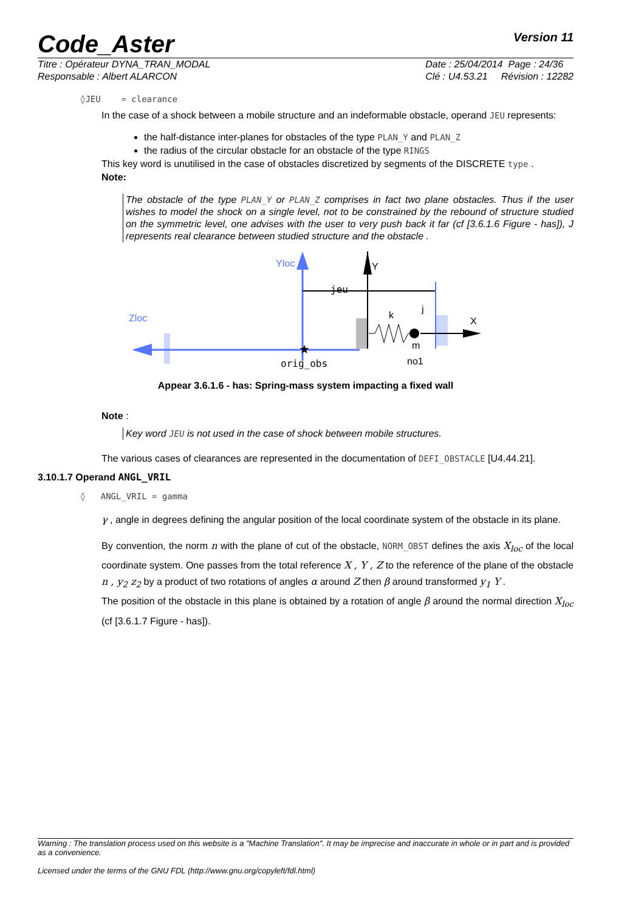Code_Aster
Version 11
Titre : Opérateur DYNA_TRAN_MODAL
Responsable : Albert ALARCON Date : 25/04/2014 Page : 24/36
Clé : U4.53.21 Révision : 12282
◊JEU = clearance
In the case of a shock between a mobile structure and an indeformable obstacle, operand JEU represents:
the half-distance inter-planes for obstacles of the type PLAN_Y and PLAN_Z
the radius of the circular obstacle for an obstacle of the type RINGS
This key word is unutilised in the case of obstacles discretized by segments of the DISCRETE type .
Note:
The obstacle of the type PLAN_Y or PLAN_Z comprises in fact two plane obstacles. Thus if the user wishes to model the shock on a single level, not to be constrained by the rebound of structure studied on the symmetric level, one advises with the user to very push back it far (cf [3.6.1.6 Figure - has]), J represents real clearance between studied structure and the obstacle .
Yloc
Zloc
★
orig_obs
Y
jeu
k
j
X
m
no1
Appear 3.6.1.6 - has: Spring-mass system impacting a fixed wall
Note :
Key word JEU is not used in the case of shock between mobile structures.
The various cases of clearances are represented in the documentation of DEFI_OBSTACLE [U4.44.21].
3.10.1.7 Operand ANGL_VRIL
◊ ANGL_VRIL = gamma
γ , angle in degrees defining the angular position of the local coordinate system of the obstacle in its plane.
By convention, the norm n with the plane of cut of the obstacle, NORM_OBST defines the axis X<sub>loc</sub> of the local coordinate system. One passes from the total reference X , Y , Z to the reference of the plane of the obstacle n , y<sub>2</sub> z<sub>2</sub> by a product of two rotations of angles α around Z then β around transformed y<sub>1</sub> Y .
The position of the obstacle in this plane is obtained by a rotation of angle β around the normal direction X<sub>loc</sub> (cf [3.6.1.7 Figure - has]).
Warning : The translation process used on this website is a "Machine Translation". It may be imprecise and inaccurate in whole or in part and is provided as a convenience.
Licensed under the terms of the GNU FDL (http://www.gnu.org/copyleft/fdl.html)